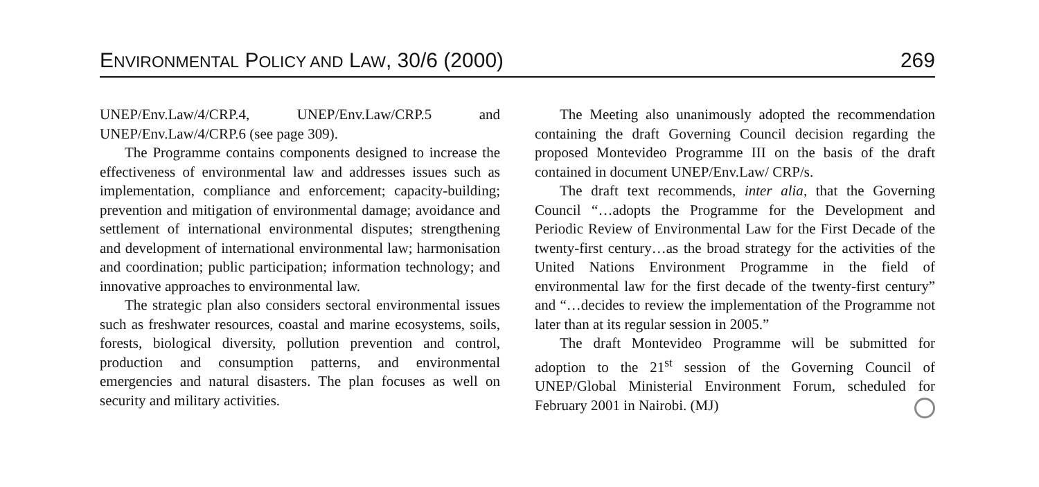ENVIRONMENTAL POLICY AND LAW, 30/6 (2000) 269
UNEP/Env.Law/4/CRP.4, UNEP/Env.Law/CRP.5 and UNEP/Env.Law/4/CRP.6 (see page 309).
The Programme contains components designed to increase the effectiveness of environmental law and addresses issues such as implementation, compliance and enforcement; capacity-building; prevention and mitigation of environmental damage; avoidance and settlement of international environmental disputes; strengthening and development of international environmental law; harmonisation and coordination; public participation; information technology; and innovative approaches to environmental law.
The strategic plan also considers sectoral environmental issues such as freshwater resources, coastal and marine ecosystems, soils, forests, biological diversity, pollution prevention and control, production and consumption patterns, and environmental emergencies and natural disasters. The plan focuses as well on security and military activities.
The Meeting also unanimously adopted the recommendation containing the draft Governing Council decision regarding the proposed Montevideo Programme III on the basis of the draft contained in document UNEP/Env.Law/ CRP/s.
The draft text recommends, inter alia, that the Governing Council “…adopts the Programme for the Development and Periodic Review of Environmental Law for the First Decade of the twenty-first century…as the broad strategy for the activities of the United Nations Environment Programme in the field of environmental law for the first decade of the twenty-first century” and “…decides to review the implementation of the Programme not later than at its regular session in 2005.”
The draft Montevideo Programme will be submitted for adoption to the 21<sup>st</sup> session of the Governing Council of UNEP/Global Ministerial Environment Forum, scheduled for February 2001 in Nairobi. (MJ)